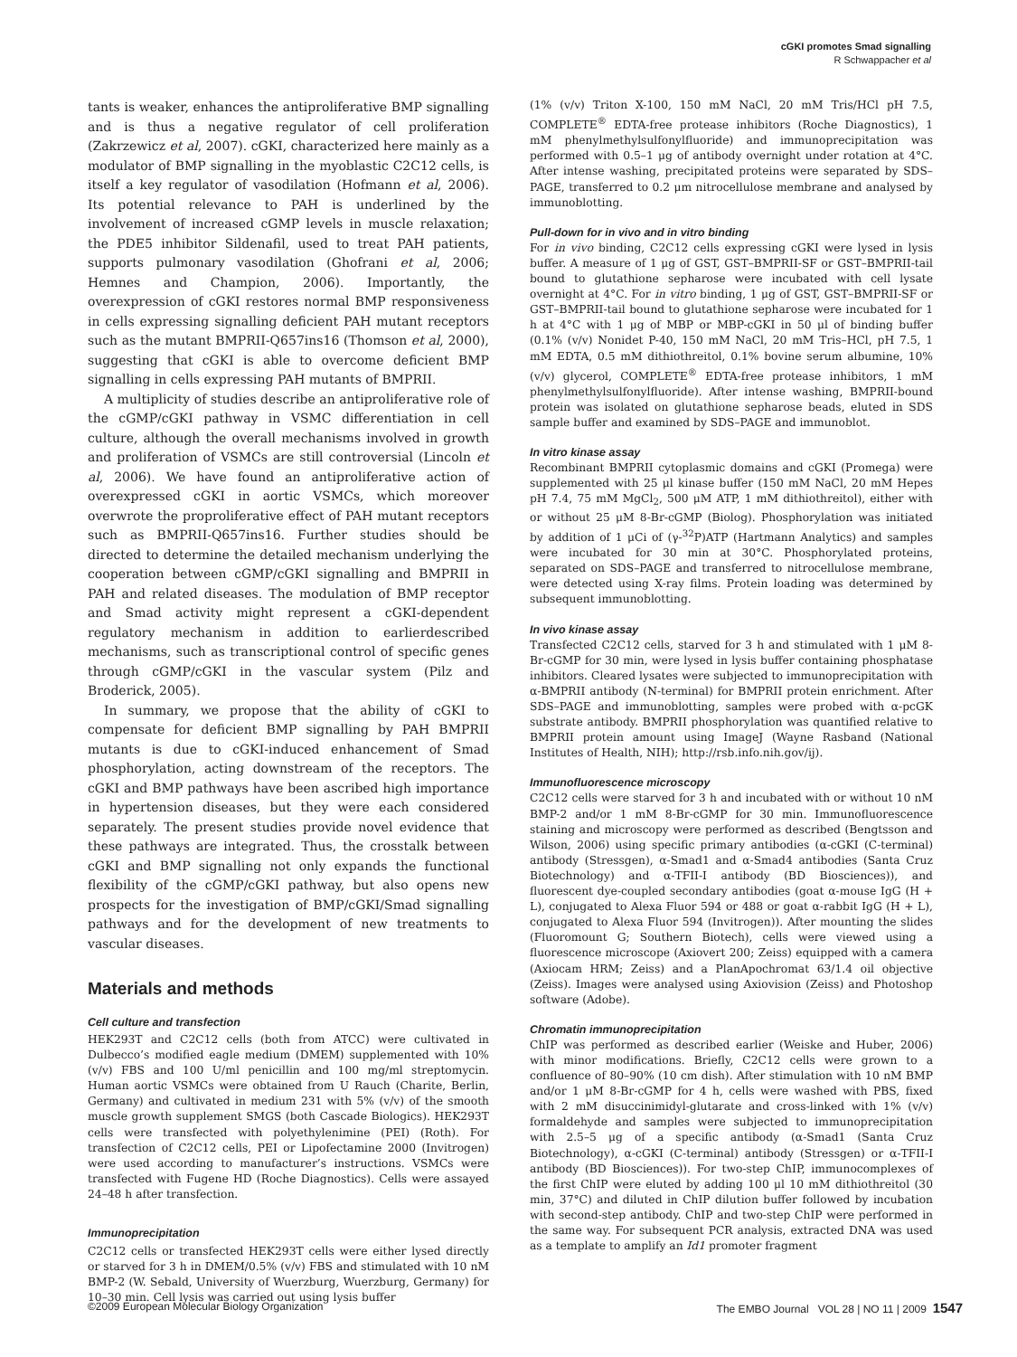cGKI promotes Smad signalling
R Schwappacher et al
tants is weaker, enhances the antiproliferative BMP signalling and is thus a negative regulator of cell proliferation (Zakrzewicz et al, 2007). cGKI, characterized here mainly as a modulator of BMP signalling in the myoblastic C2C12 cells, is itself a key regulator of vasodilation (Hofmann et al, 2006). Its potential relevance to PAH is underlined by the involvement of increased cGMP levels in muscle relaxation; the PDE5 inhibitor Sildenafil, used to treat PAH patients, supports pulmonary vasodilation (Ghofrani et al, 2006; Hemnes and Champion, 2006). Importantly, the overexpression of cGKI restores normal BMP responsiveness in cells expressing signalling deficient PAH mutant receptors such as the mutant BMPRII-Q657ins16 (Thomson et al, 2000), suggesting that cGKI is able to overcome deficient BMP signalling in cells expressing PAH mutants of BMPRII.
A multiplicity of studies describe an antiproliferative role of the cGMP/cGKI pathway in VSMC differentiation in cell culture, although the overall mechanisms involved in growth and proliferation of VSMCs are still controversial (Lincoln et al, 2006). We have found an antiproliferative action of overexpressed cGKI in aortic VSMCs, which moreover overwrote the proproliferative effect of PAH mutant receptors such as BMPRII-Q657ins16. Further studies should be directed to determine the detailed mechanism underlying the cooperation between cGMP/cGKI signalling and BMPRII in PAH and related diseases. The modulation of BMP receptor and Smad activity might represent a cGKI-dependent regulatory mechanism in addition to earlierdescribed mechanisms, such as transcriptional control of specific genes through cGMP/cGKI in the vascular system (Pilz and Broderick, 2005).
In summary, we propose that the ability of cGKI to compensate for deficient BMP signalling by PAH BMPRII mutants is due to cGKI-induced enhancement of Smad phosphorylation, acting downstream of the receptors. The cGKI and BMP pathways have been ascribed high importance in hypertension diseases, but they were each considered separately. The present studies provide novel evidence that these pathways are integrated. Thus, the crosstalk between cGKI and BMP signalling not only expands the functional flexibility of the cGMP/cGKI pathway, but also opens new prospects for the investigation of BMP/cGKI/Smad signalling pathways and for the development of new treatments to vascular diseases.
Materials and methods
Cell culture and transfection
HEK293T and C2C12 cells (both from ATCC) were cultivated in Dulbecco’s modified eagle medium (DMEM) supplemented with 10% (v/v) FBS and 100 U/ml penicillin and 100 mg/ml streptomycin. Human aortic VSMCs were obtained from U Rauch (Charite, Berlin, Germany) and cultivated in medium 231 with 5% (v/v) of the smooth muscle growth supplement SMGS (both Cascade Biologics). HEK293T cells were transfected with polyethylenimine (PEI) (Roth). For transfection of C2C12 cells, PEI or Lipofectamine 2000 (Invitrogen) were used according to manufacturer’s instructions. VSMCs were transfected with Fugene HD (Roche Diagnostics). Cells were assayed 24–48 h after transfection.
Immunoprecipitation
C2C12 cells or transfected HEK293T cells were either lysed directly or starved for 3 h in DMEM/0.5% (v/v) FBS and stimulated with 10 nM BMP-2 (W. Sebald, University of Wuerzburg, Wuerzburg, Germany) for 10–30 min. Cell lysis was carried out using lysis buffer
(1% (v/v) Triton X-100, 150 mM NaCl, 20 mM Tris/HCl pH 7.5, COMPLETE<sup>®</sup> EDTA-free protease inhibitors (Roche Diagnostics), 1 mM phenylmethylsulfonylfluoride) and immunoprecipitation was performed with 0.5–1 μg of antibody overnight under rotation at 4°C. After intense washing, precipitated proteins were separated by SDS–PAGE, transferred to 0.2 μm nitrocellulose membrane and analysed by immunoblotting.
Pull-down for in vivo and in vitro binding
For in vivo binding, C2C12 cells expressing cGKI were lysed in lysis buffer. A measure of 1 μg of GST, GST–BMPRII-SF or GST–BMPRII-tail bound to glutathione sepharose were incubated with cell lysate overnight at 4°C. For in vitro binding, 1 μg of GST, GST–BMPRII-SF or GST–BMPRII-tail bound to glutathione sepharose were incubated for 1 h at 4°C with 1 μg of MBP or MBP-cGKI in 50 μl of binding buffer (0.1% (v/v) Nonidet P-40, 150 mM NaCl, 20 mM Tris–HCl, pH 7.5, 1 mM EDTA, 0.5 mM dithiothreitol, 0.1% bovine serum albumine, 10% (v/v) glycerol, COMPLETE<sup>®</sup> EDTA-free protease inhibitors, 1 mM phenylmethylsulfonylfluoride). After intense washing, BMPRII-bound protein was isolated on glutathione sepharose beads, eluted in SDS sample buffer and examined by SDS–PAGE and immunoblot.
In vitro kinase assay
Recombinant BMPRII cytoplasmic domains and cGKI (Promega) were supplemented with 25 μl kinase buffer (150 mM NaCl, 20 mM Hepes pH 7.4, 75 mM MgCl<sub>2</sub>, 500 μM ATP, 1 mM dithiothreitol), either with or without 25 μM 8-Br-cGMP (Biolog). Phosphorylation was initiated by addition of 1 μCi of (γ-<sup>32</sup>P)ATP (Hartmann Analytics) and samples were incubated for 30 min at 30°C. Phosphorylated proteins, separated on SDS–PAGE and transferred to nitrocellulose membrane, were detected using X-ray films. Protein loading was determined by subsequent immunoblotting.
In vivo kinase assay
Transfected C2C12 cells, starved for 3 h and stimulated with 1 μM 8-Br-cGMP for 30 min, were lysed in lysis buffer containing phosphatase inhibitors. Cleared lysates were subjected to immunoprecipitation with α-BMPRII antibody (N-terminal) for BMPRII protein enrichment. After SDS–PAGE and immunoblotting, samples were probed with α-pcGK substrate antibody. BMPRII phosphorylation was quantified relative to BMPRII protein amount using ImageJ (Wayne Rasband (National Institutes of Health, NIH); http://rsb.info.nih.gov/ij).
Immunofluorescence microscopy
C2C12 cells were starved for 3 h and incubated with or without 10 nM BMP-2 and/or 1 mM 8-Br-cGMP for 30 min. Immunofluorescence staining and microscopy were performed as described (Bengtsson and Wilson, 2006) using specific primary antibodies (α-cGKI (C-terminal) antibody (Stressgen), α-Smad1 and α-Smad4 antibodies (Santa Cruz Biotechnology) and α-TFII-I antibody (BD Biosciences)), and fluorescent dye-coupled secondary antibodies (goat α-mouse IgG (H + L), conjugated to Alexa Fluor 594 or 488 or goat α-rabbit IgG (H + L), conjugated to Alexa Fluor 594 (Invitrogen)). After mounting the slides (Fluoromount G; Southern Biotech), cells were viewed using a fluorescence microscope (Axiovert 200; Zeiss) equipped with a camera (Axiocam HRM; Zeiss) and a PlanApochromat 63/1.4 oil objective (Zeiss). Images were analysed using Axiovision (Zeiss) and Photoshop software (Adobe).
Chromatin immunoprecipitation
ChIP was performed as described earlier (Weiske and Huber, 2006) with minor modifications. Briefly, C2C12 cells were grown to a confluence of 80–90% (10 cm dish). After stimulation with 10 nM BMP and/or 1 μM 8-Br-cGMP for 4 h, cells were washed with PBS, fixed with 2 mM disuccinimidyl-glutarate and cross-linked with 1% (v/v) formaldehyde and samples were subjected to immunoprecipitation with 2.5–5 μg of a specific antibody (α-Smad1 (Santa Cruz Biotechnology), α-cGKI (C-terminal) antibody (Stressgen) or α-TFII-I antibody (BD Biosciences)). For two-step ChIP, immunocomplexes of the first ChIP were eluted by adding 100 μl 10 mM dithiothreitol (30 min, 37°C) and diluted in ChIP dilution buffer followed by incubation with second-step antibody. ChIP and two-step ChIP were performed in the same way. For subsequent PCR analysis, extracted DNA was used as a template to amplify an Id1 promoter fragment
©2009 European Molecular Biology Organization The EMBO Journal VOL 28 | NO 11 | 2009 1547